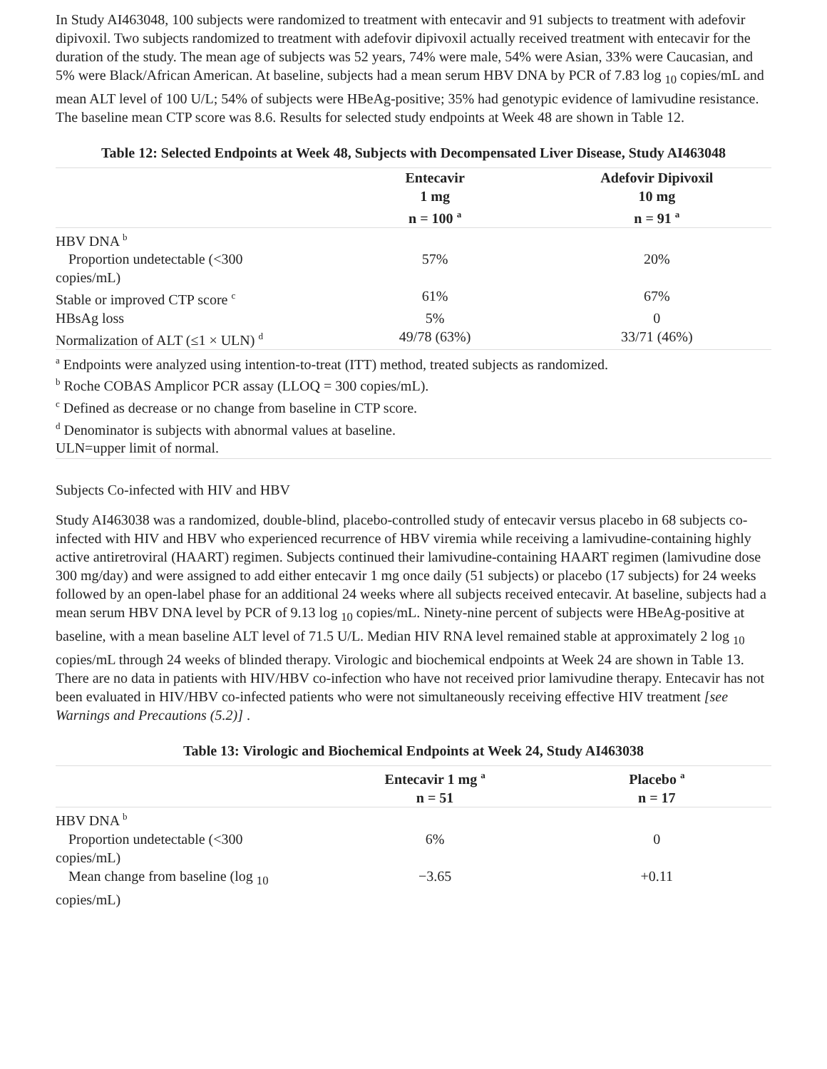In Study AI463048, 100 subjects were randomized to treatment with entecavir and 91 subjects to treatment with adefovir dipivoxil. Two subjects randomized to treatment with adefovir dipivoxil actually received treatment with entecavir for the duration of the study. The mean age of subjects was 52 years, 74% were male, 54% were Asian, 33% were Caucasian, and 5% were Black/African American. At baseline, subjects had a mean serum HBV DNA by PCR of 7.83 log <sub>10</sub> copies/mL and mean ALT level of 100 U/L; 54% of subjects were HBeAg-positive; 35% had genotypic evidence of lamivudine resistance. The baseline mean CTP score was 8.6. Results for selected study endpoints at Week 48 are shown in Table 12.
Table 12: Selected Endpoints at Week 48, Subjects with Decompensated Liver Disease, Study AI463048
| | Entecavir 1 mg n = 100 <sup>a</sup> | Adefovir Dipivoxil 10 mg n = 91 <sup>a</sup> |
| --- | --- | --- |
| HBV DNA <sup>b</sup> | | |
| Proportion undetectable (<300 copies/mL) | 57% | 20% |
| Stable or improved CTP score <sup>c</sup> | 61% | 67% |
| HBsAg loss | 5% | 0 |
| Normalization of ALT (≤1 × ULN) <sup>d</sup> | 49/78 (63%) | 33/71 (46%) |
<sup>a</sup> Endpoints were analyzed using intention-to-treat (ITT) method, treated subjects as randomized.
<sup>b</sup> Roche COBAS Amplicor PCR assay (LLOQ = 300 copies/mL).
<sup>c</sup> Defined as decrease or no change from baseline in CTP score.
<sup>d</sup> Denominator is subjects with abnormal values at baseline.
ULN=upper limit of normal.
Subjects Co-infected with HIV and HBV
Study AI463038 was a randomized, double-blind, placebo-controlled study of entecavir versus placebo in 68 subjects co-infected with HIV and HBV who experienced recurrence of HBV viremia while receiving a lamivudine-containing highly active antiretroviral (HAART) regimen. Subjects continued their lamivudine-containing HAART regimen (lamivudine dose 300 mg/day) and were assigned to add either entecavir 1 mg once daily (51 subjects) or placebo (17 subjects) for 24 weeks followed by an open-label phase for an additional 24 weeks where all subjects received entecavir. At baseline, subjects had a mean serum HBV DNA level by PCR of 9.13 log <sub>10</sub> copies/mL. Ninety-nine percent of subjects were HBeAg-positive at baseline, with a mean baseline ALT level of 71.5 U/L. Median HIV RNA level remained stable at approximately 2 log <sub>10</sub> copies/mL through 24 weeks of blinded therapy. Virologic and biochemical endpoints at Week 24 are shown in Table 13. There are no data in patients with HIV/HBV co-infection who have not received prior lamivudine therapy. Entecavir has not been evaluated in HIV/HBV co-infected patients who were not simultaneously receiving effective HIV treatment [see Warnings and Precautions (5.2)] .
Table 13: Virologic and Biochemical Endpoints at Week 24, Study AI463038
| | Entecavir 1 mg <sup>a</sup> n = 51 | Placebo <sup>a</sup> n = 17 |
| --- | --- | --- |
| HBV DNA <sup>b</sup> | | |
| Proportion undetectable (<300 copies/mL) | 6% | 0 |
| Mean change from baseline (log <sub>10</sub> copies/mL) | −3.65 | +0.11 |